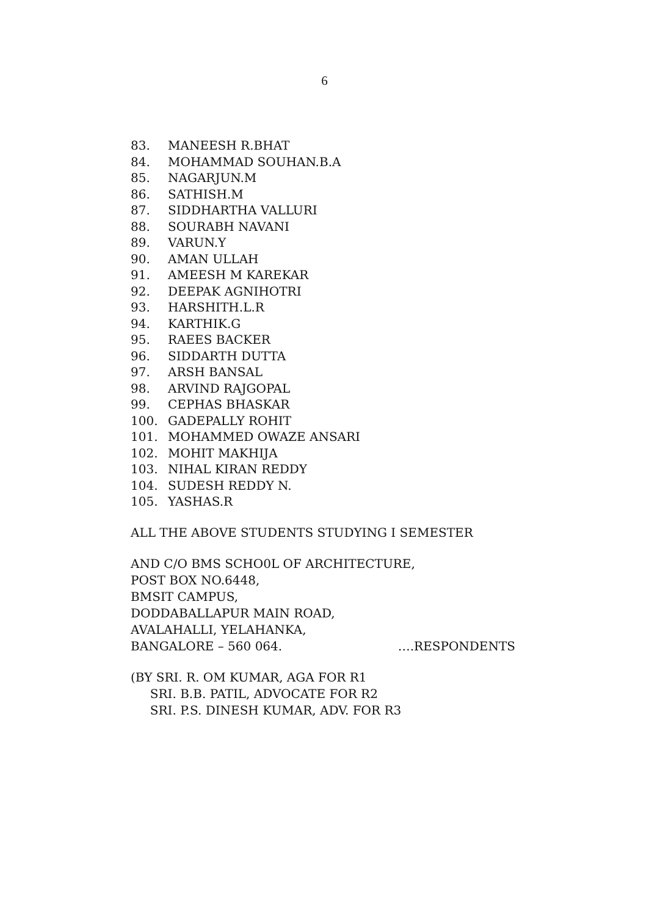6
83. MANEESH R.BHAT
84. MOHAMMAD SOUHAN.B.A
85. NAGARJUN.M
86. SATHISH.M
87. SIDDHARTHA VALLURI
88. SOURABH NAVANI
89. VARUN.Y
90. AMAN ULLAH
91. AMEESH M KAREKAR
92. DEEPAK AGNIHOTRI
93. HARSHITH.L.R
94. KARTHIK.G
95. RAEES BACKER
96. SIDDARTH DUTTA
97. ARSH BANSAL
98. ARVIND RAJGOPAL
99. CEPHAS BHASKAR
100. GADEPALLY ROHIT
101. MOHAMMED OWAZE ANSARI
102. MOHIT MAKHIJA
103. NIHAL KIRAN REDDY
104. SUDESH REDDY N.
105. YASHAS.R
ALL THE ABOVE STUDENTS STUDYING I SEMESTER
AND C/O BMS SCHO0L OF ARCHITECTURE,
POST BOX NO.6448,
BMSIT CAMPUS,
DODDABALLAPUR MAIN ROAD,
AVALAHALLI, YELAHANKA,
BANGALORE – 560 064. ….RESPONDENTS
(BY SRI. R. OM KUMAR, AGA FOR R1
SRI. B.B. PATIL, ADVOCATE FOR R2
SRI. P.S. DINESH KUMAR, ADV. FOR R3